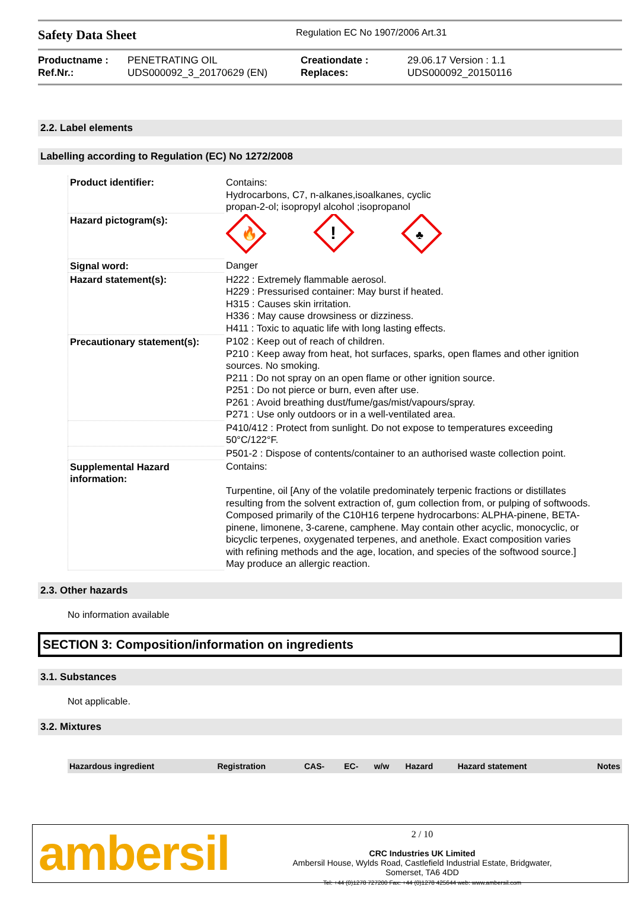Safety Data Sheet
Regulation EC No 1907/2006 Art.31
Productname : PENETRATING OIL Creationdate : 29.06.17 Version : 1.1 Ref.Nr.: UDS000092_3_20170629 (EN) Replaces: UDS000092_20150116
2.2. Label elements
Labelling according to Regulation (EC) No 1272/2008
| Product identifier: | Contains: Hydrocarbons, C7, n-alkanes,isoalkanes, cyclic propan-2-ol; isopropyl alcohol ;isopropanol |
| Hazard pictogram(s): | 🔥 ! ♣ |
| Signal word: | Danger |
| Hazard statement(s): | H222 : Extremely flammable aerosol. H229 : Pressurised container: May burst if heated. H315 : Causes skin irritation. H336 : May cause drowsiness or dizziness. H411 : Toxic to aquatic life with long lasting effects. |
| Precautionary statement(s): | P102 : Keep out of reach of children. P210 : Keep away from heat, hot surfaces, sparks, open flames and other ignition sources. No smoking. P211 : Do not spray on an open flame or other ignition source. P251 : Do not pierce or burn, even after use. P261 : Avoid breathing dust/fume/gas/mist/vapours/spray. P271 : Use only outdoors or in a well-ventilated area. |
| | P410/412 : Protect from sunlight. Do not expose to temperatures exceeding 50°C/122°F. |
| | P501-2 : Dispose of contents/container to an authorised waste collection point. |
| Supplemental Hazard information: | Contains: Turpentine, oil [Any of the volatile predominately terpenic fractions or distillates resulting from the solvent extraction of, gum collection from, or pulping of softwoods. Composed primarily of the C10H16 terpene hydrocarbons: ALPHA-pinene, BETA-pinene, limonene, 3-carene, camphene. May contain other acyclic, monocyclic, or bicyclic terpenes, oxygenated terpenes, and anethole. Exact composition varies with refining methods and the age, location, and species of the softwood source.] May produce an allergic reaction. |
2.3. Other hazards
No information available
SECTION 3: Composition/information on ingredients
3.1. Substances
Not applicable.
3.2. Mixtures
| Hazardous ingredient | Registration | CAS- | EC- | w/w | Hazard | Hazard statement | Notes |
| --- | --- | --- | --- | --- | --- | --- | --- |
ambersil
2 / 10
CRC Industries UK Limited
Ambersil House, Wylds Road, Castlefield Industrial Estate, Bridgwater,
Somerset, TA6 4DD
Tel: +44 (0)1278 727200 Fax: +44 (0)1278 425644 web: www.ambersil.com